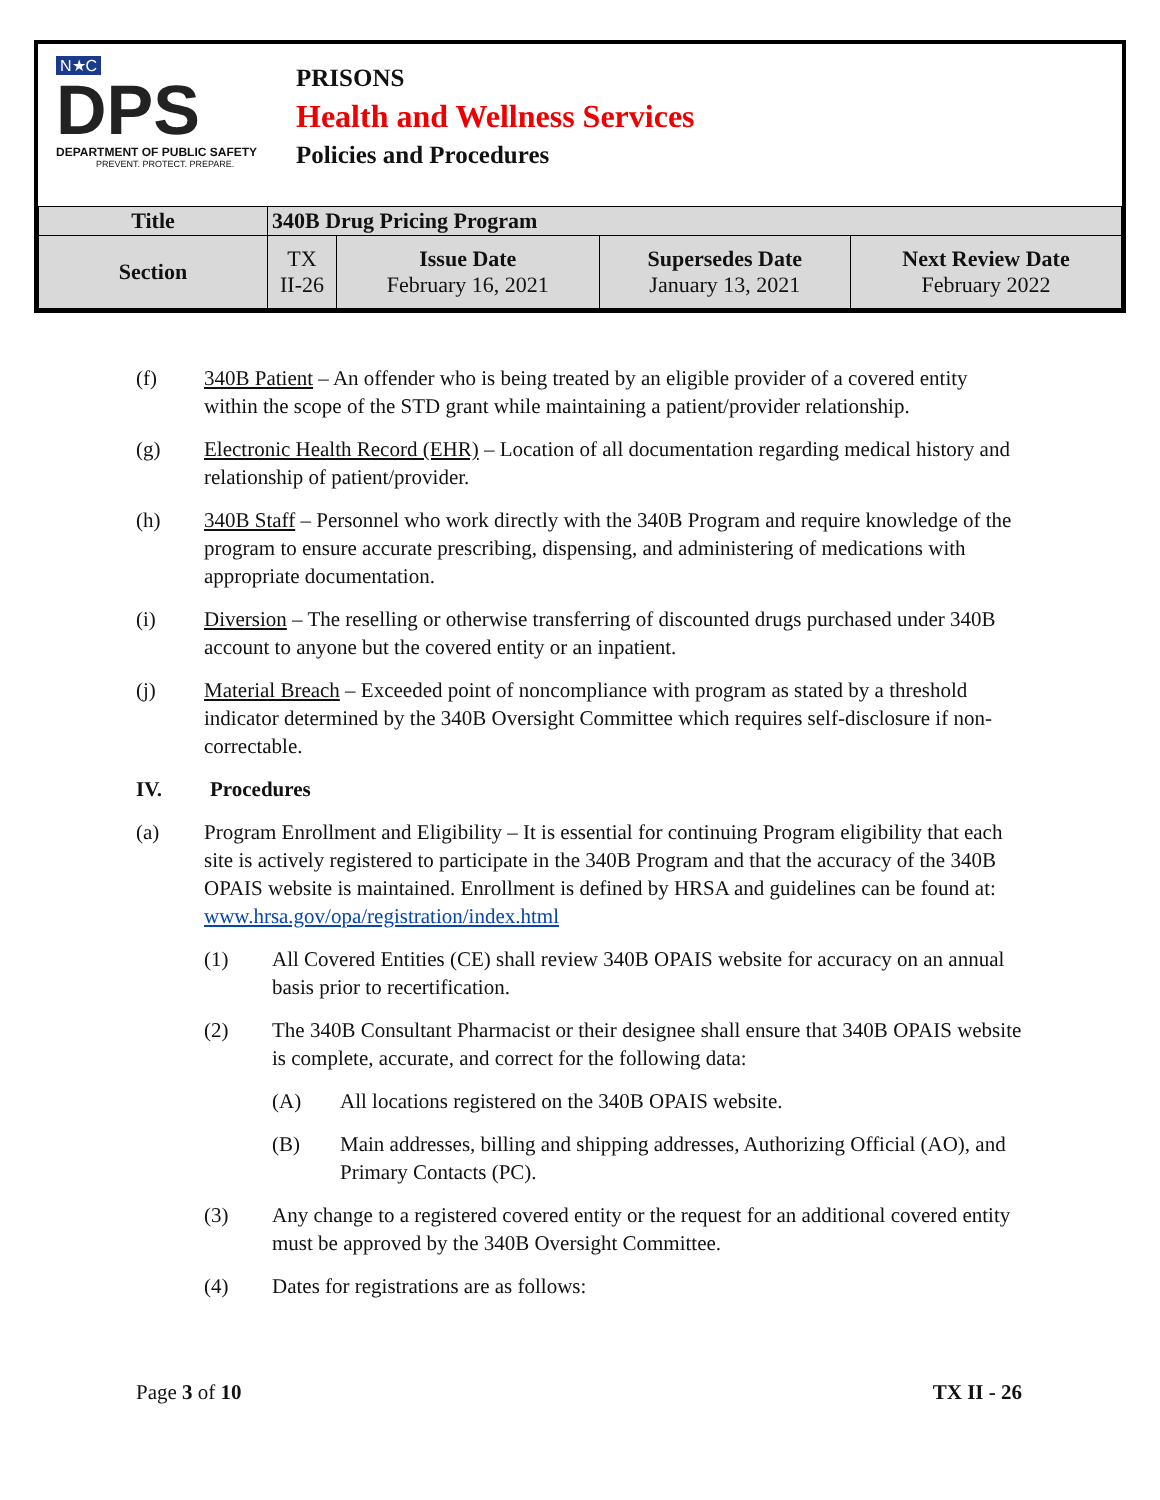N★C
DPS
DEPARTMENT OF PUBLIC SAFETY
PREVENT. PROTECT. PREPARE.
PRISONS
Health and Wellness Services
Policies and Procedures
| Title | 340B Drug Pricing Program | | | |
| Section | TX II-26 | Issue Date February 16, 2021 | Supersedes Date January 13, 2021 | Next Review Date February 2022 |
(f) 340B Patient – An offender who is being treated by an eligible provider of a covered entity within the scope of the STD grant while maintaining a patient/provider relationship.
(g) Electronic Health Record (EHR) – Location of all documentation regarding medical history and relationship of patient/provider.
(h) 340B Staff – Personnel who work directly with the 340B Program and require knowledge of the program to ensure accurate prescribing, dispensing, and administering of medications with appropriate documentation.
(i) Diversion – The reselling or otherwise transferring of discounted drugs purchased under 340B account to anyone but the covered entity or an inpatient.
(j) Material Breach – Exceeded point of noncompliance with program as stated by a threshold indicator determined by the 340B Oversight Committee which requires self-disclosure if non-correctable.
IV. Procedures
(a) Program Enrollment and Eligibility – It is essential for continuing Program eligibility that each site is actively registered to participate in the 340B Program and that the accuracy of the 340B OPAIS website is maintained. Enrollment is defined by HRSA and guidelines can be found at: www.hrsa.gov/opa/registration/index.html
(1) All Covered Entities (CE) shall review 340B OPAIS website for accuracy on an annual basis prior to recertification.
(2) The 340B Consultant Pharmacist or their designee shall ensure that 340B OPAIS website is complete, accurate, and correct for the following data:
(A) All locations registered on the 340B OPAIS website.
(B) Main addresses, billing and shipping addresses, Authorizing Official (AO), and Primary Contacts (PC).
(3) Any change to a registered covered entity or the request for an additional covered entity must be approved by the 340B Oversight Committee.
(4) Dates for registrations are as follows:
Page 3 of 10 TX II - 26